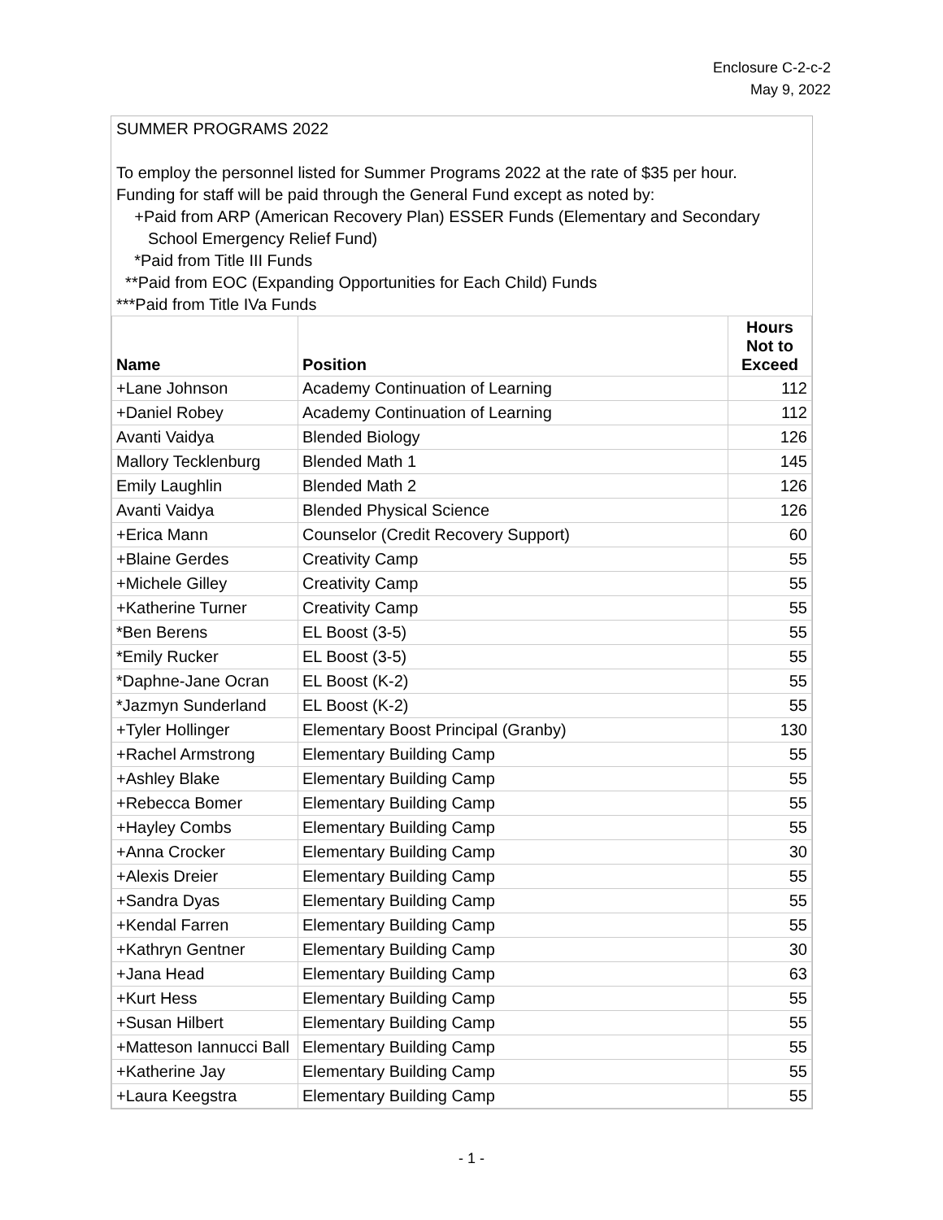Enclosure C-2-c-2
May 9, 2022
SUMMER PROGRAMS 2022
To employ the personnel listed for Summer Programs 2022 at the rate of $35 per hour.
Funding for staff will be paid through the General Fund except as noted by:
+Paid from ARP (American Recovery Plan) ESSER Funds (Elementary and Secondary
School Emergency Relief Fund)
*Paid from Title III Funds
**Paid from EOC (Expanding Opportunities for Each Child) Funds
***Paid from Title IVa Funds
| Name | Position | Hours Not to Exceed |
| --- | --- | --- |
| +Lane Johnson | Academy Continuation of Learning | 112 |
| +Daniel Robey | Academy Continuation of Learning | 112 |
| Avanti Vaidya | Blended Biology | 126 |
| Mallory Tecklenburg | Blended Math 1 | 145 |
| Emily Laughlin | Blended Math 2 | 126 |
| Avanti Vaidya | Blended Physical Science | 126 |
| +Erica Mann | Counselor (Credit Recovery Support) | 60 |
| +Blaine Gerdes | Creativity Camp | 55 |
| +Michele Gilley | Creativity Camp | 55 |
| +Katherine Turner | Creativity Camp | 55 |
| *Ben Berens | EL Boost (3-5) | 55 |
| *Emily Rucker | EL Boost (3-5) | 55 |
| *Daphne-Jane Ocran | EL Boost (K-2) | 55 |
| *Jazmyn Sunderland | EL Boost (K-2) | 55 |
| +Tyler Hollinger | Elementary Boost Principal (Granby) | 130 |
| +Rachel Armstrong | Elementary Building Camp | 55 |
| +Ashley Blake | Elementary Building Camp | 55 |
| +Rebecca Bomer | Elementary Building Camp | 55 |
| +Hayley Combs | Elementary Building Camp | 55 |
| +Anna Crocker | Elementary Building Camp | 30 |
| +Alexis Dreier | Elementary Building Camp | 55 |
| +Sandra Dyas | Elementary Building Camp | 55 |
| +Kendal Farren | Elementary Building Camp | 55 |
| +Kathryn Gentner | Elementary Building Camp | 30 |
| +Jana Head | Elementary Building Camp | 63 |
| +Kurt Hess | Elementary Building Camp | 55 |
| +Susan Hilbert | Elementary Building Camp | 55 |
| +Matteson Iannucci Ball | Elementary Building Camp | 55 |
| +Katherine Jay | Elementary Building Camp | 55 |
| +Laura Keegstra | Elementary Building Camp | 55 |
- 1 -